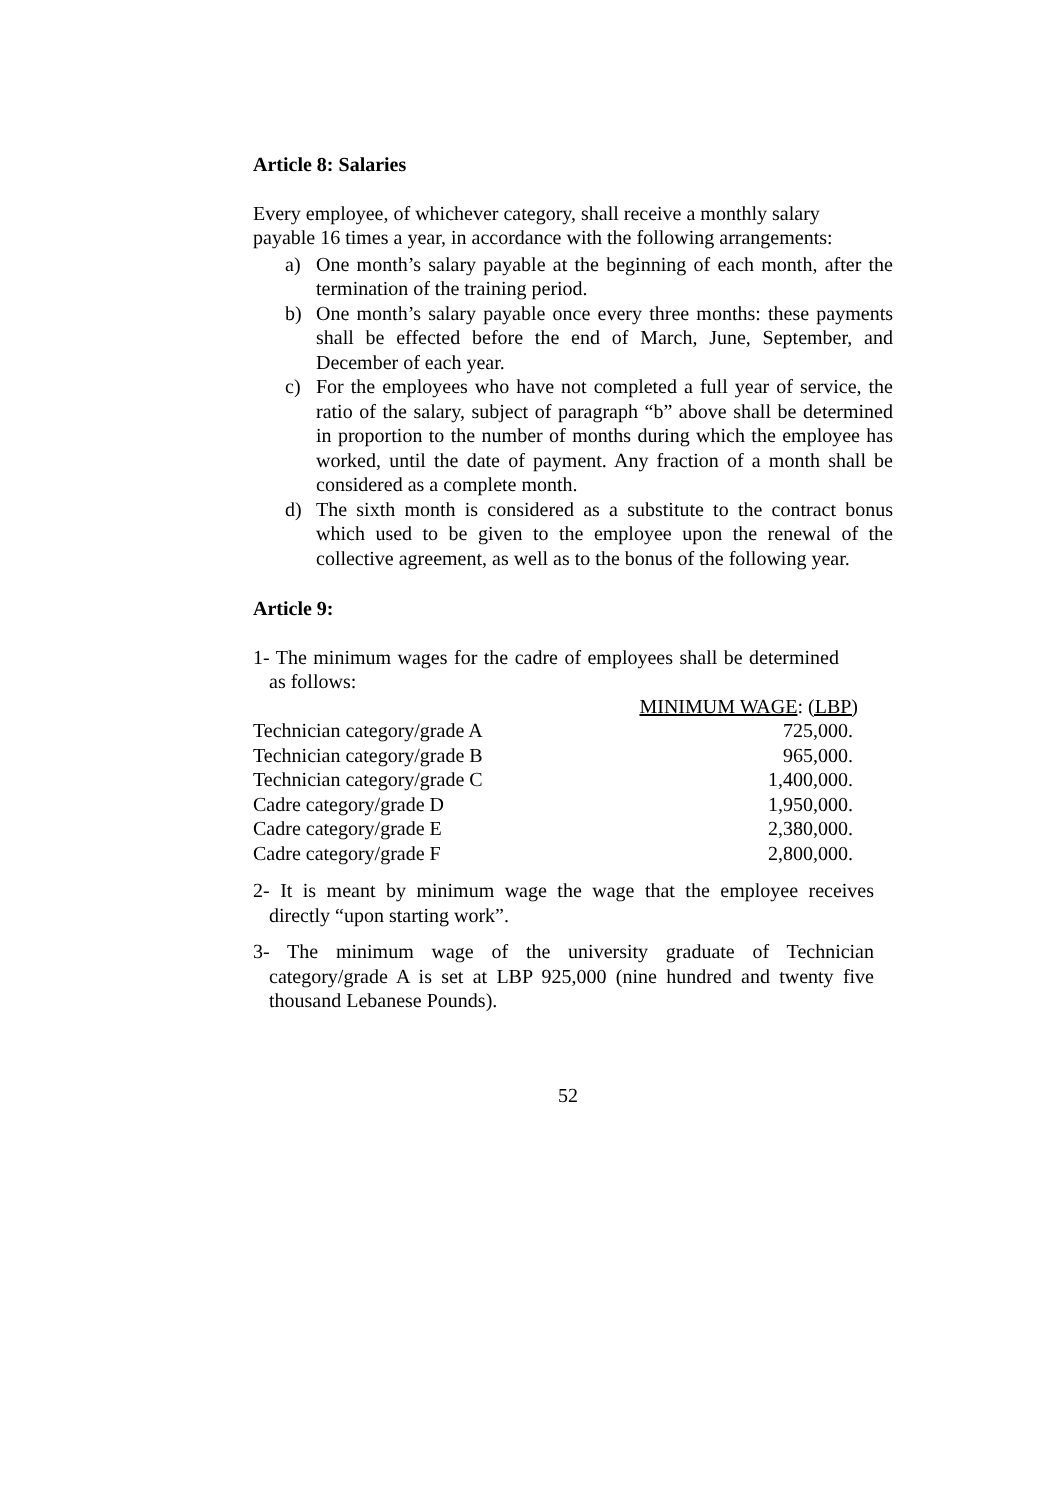Article 8: Salaries
Every employee, of whichever category, shall receive a monthly salary payable 16 times a year, in accordance with the following arrangements:
a) One month’s salary payable at the beginning of each month, after the termination of the training period.
b) One month’s salary payable once every three months: these payments shall be effected before the end of March, June, September, and December of each year.
c) For the employees who have not completed a full year of service, the ratio of the salary, subject of paragraph “b” above shall be determined in proportion to the number of months during which the employee has worked, until the date of payment. Any fraction of a month shall be considered as a complete month.
d) The sixth month is considered as a substitute to the contract bonus which used to be given to the employee upon the renewal of the collective agreement, as well as to the bonus of the following year.
Article 9:
1- The minimum wages for the cadre of employees shall be determined as follows:
| | MINIMUM WAGE : (LBP) |
| Technician category/grade A | 725,000. |
| Technician category/grade B | 965,000. |
| Technician category/grade C | 1,400,000. |
| Cadre category/grade D | 1,950,000. |
| Cadre category/grade E | 2,380,000. |
| Cadre category/grade F | 2,800,000. |
2- It is meant by minimum wage the wage that the employee receives directly “upon starting work”.
3- The minimum wage of the university graduate of Technician category/grade A is set at LBP 925,000 (nine hundred and twenty five thousand Lebanese Pounds).
52